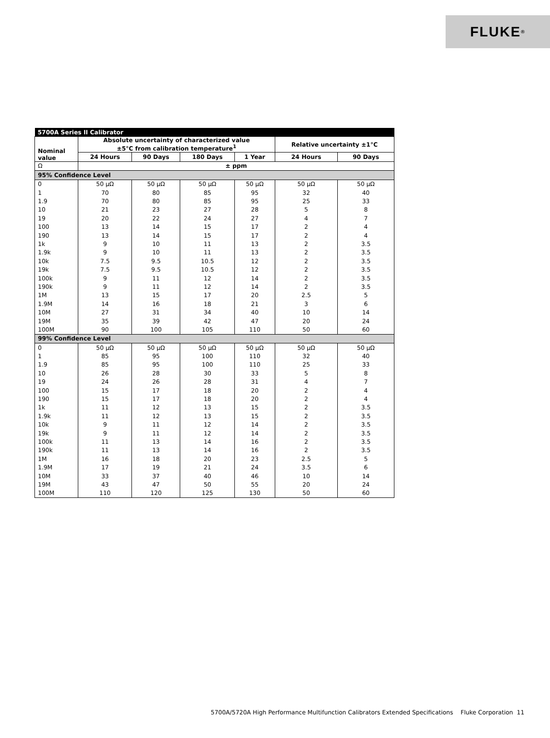FLUKE <sup>®</sup>
| 5700A Series II Calibrator | | | | | | |
| --- | --- | --- | --- | --- | --- | --- |
| Nominal value | Absolute uncertainty of characterized value ±5°C from calibration temperature<sup>1</sup> | | | | Relative uncertainty ±1°C | |
| | 24 Hours | 90 Days | 180 Days | 1 Year | 24 Hours | 90 Days |
| Ω | ± ppm | | | | | |
| 95% Confidence Level | | | | | | |
| 0 | 50 μΩ | 50 μΩ | 50 μΩ | 50 μΩ | 50 μΩ | 50 μΩ |
| 1 | 70 | 80 | 85 | 95 | 32 | 40 |
| 1.9 | 70 | 80 | 85 | 95 | 25 | 33 |
| 10 | 21 | 23 | 27 | 28 | 5 | 8 |
| 19 | 20 | 22 | 24 | 27 | 4 | 7 |
| 100 | 13 | 14 | 15 | 17 | 2 | 4 |
| 190 | 13 | 14 | 15 | 17 | 2 | 4 |
| 1k | 9 | 10 | 11 | 13 | 2 | 3.5 |
| 1.9k | 9 | 10 | 11 | 13 | 2 | 3.5 |
| 10k | 7.5 | 9.5 | 10.5 | 12 | 2 | 3.5 |
| 19k | 7.5 | 9.5 | 10.5 | 12 | 2 | 3.5 |
| 100k | 9 | 11 | 12 | 14 | 2 | 3.5 |
| 190k | 9 | 11 | 12 | 14 | 2 | 3.5 |
| 1M | 13 | 15 | 17 | 20 | 2.5 | 5 |
| 1.9M | 14 | 16 | 18 | 21 | 3 | 6 |
| 10M | 27 | 31 | 34 | 40 | 10 | 14 |
| 19M | 35 | 39 | 42 | 47 | 20 | 24 |
| 100M | 90 | 100 | 105 | 110 | 50 | 60 |
| 99% Confidence Level | | | | | | |
| 0 | 50 μΩ | 50 μΩ | 50 μΩ | 50 μΩ | 50 μΩ | 50 μΩ |
| 1 | 85 | 95 | 100 | 110 | 32 | 40 |
| 1.9 | 85 | 95 | 100 | 110 | 25 | 33 |
| 10 | 26 | 28 | 30 | 33 | 5 | 8 |
| 19 | 24 | 26 | 28 | 31 | 4 | 7 |
| 100 | 15 | 17 | 18 | 20 | 2 | 4 |
| 190 | 15 | 17 | 18 | 20 | 2 | 4 |
| 1k | 11 | 12 | 13 | 15 | 2 | 3.5 |
| 1.9k | 11 | 12 | 13 | 15 | 2 | 3.5 |
| 10k | 9 | 11 | 12 | 14 | 2 | 3.5 |
| 19k | 9 | 11 | 12 | 14 | 2 | 3.5 |
| 100k | 11 | 13 | 14 | 16 | 2 | 3.5 |
| 190k | 11 | 13 | 14 | 16 | 2 | 3.5 |
| 1M | 16 | 18 | 20 | 23 | 2.5 | 5 |
| 1.9M | 17 | 19 | 21 | 24 | 3.5 | 6 |
| 10M | 33 | 37 | 40 | 46 | 10 | 14 |
| 19M | 43 | 47 | 50 | 55 | 20 | 24 |
| 100M | 110 | 120 | 125 | 130 | 50 | 60 |
5700A/5720A High Performance Multifunction Calibrators Extended Specifications Fluke Corporation 11